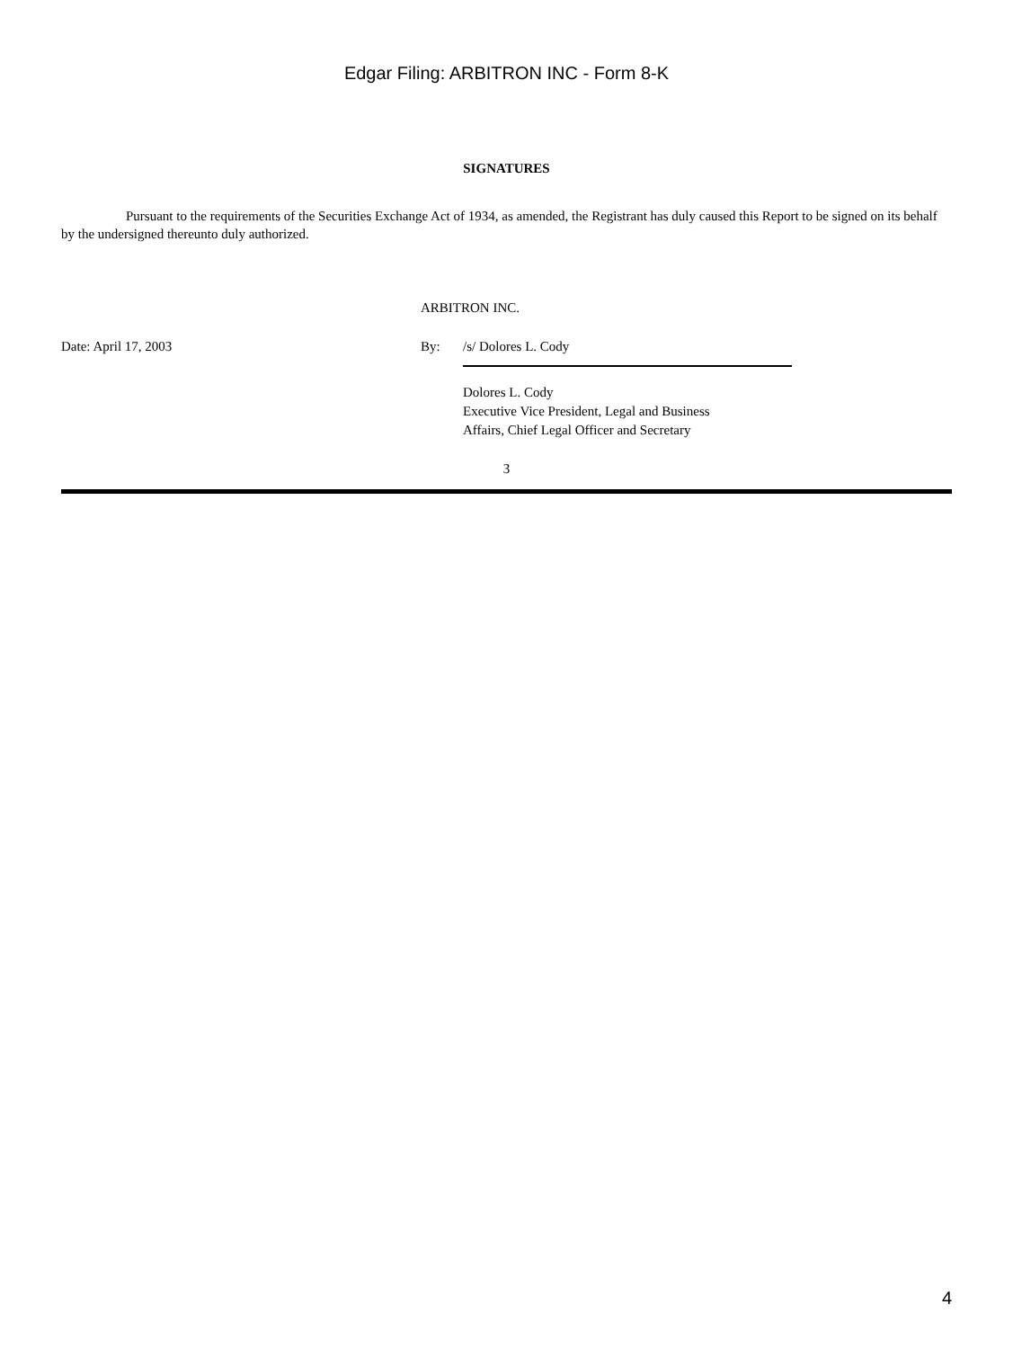Edgar Filing: ARBITRON INC - Form 8-K
SIGNATURES
Pursuant to the requirements of the Securities Exchange Act of 1934, as amended, the Registrant has duly caused this Report to be signed on its behalf by the undersigned thereunto duly authorized.
ARBITRON INC.
Date: April 17, 2003 By: /s/ Dolores L. Cody
Dolores L. Cody
Executive Vice President, Legal and Business
Affairs, Chief Legal Officer and Secretary
3
4